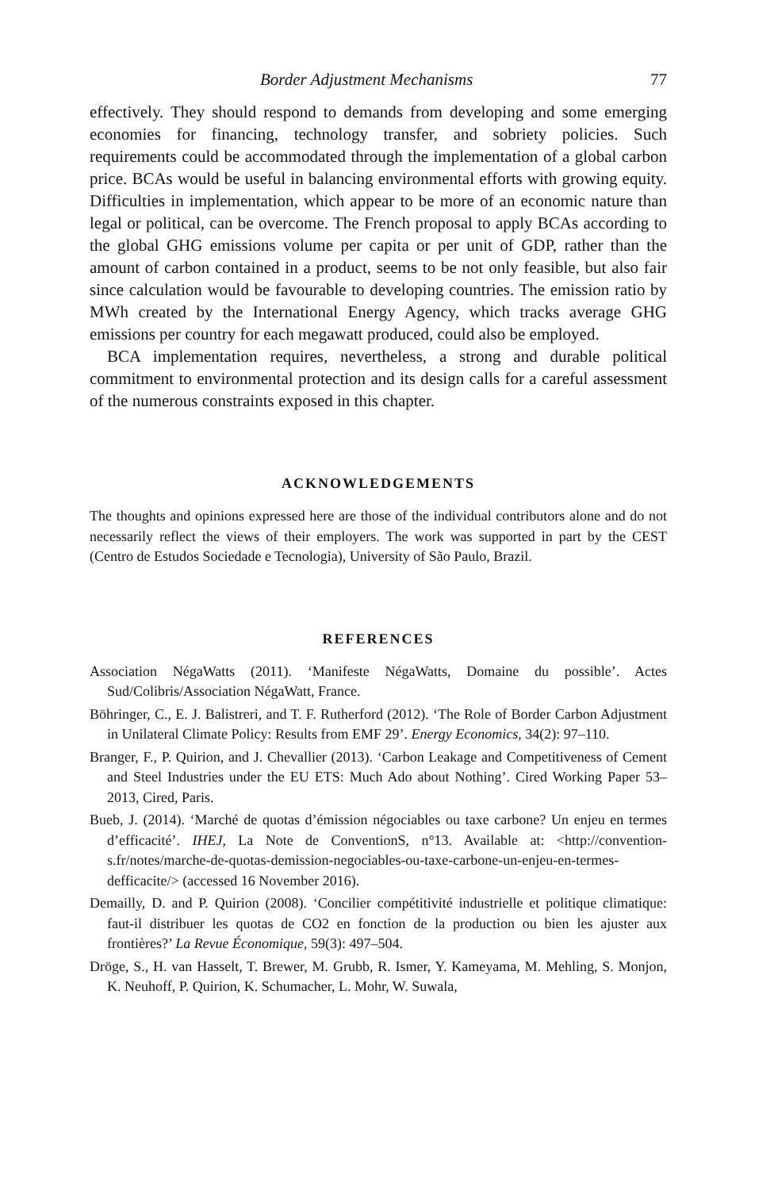Border Adjustment Mechanisms 77
effectively. They should respond to demands from developing and some emerging economies for financing, technology transfer, and sobriety policies. Such requirements could be accommodated through the implementation of a global carbon price. BCAs would be useful in balancing environmental efforts with growing equity. Difficulties in implementation, which appear to be more of an economic nature than legal or political, can be overcome. The French proposal to apply BCAs according to the global GHG emissions volume per capita or per unit of GDP, rather than the amount of carbon contained in a product, seems to be not only feasible, but also fair since calculation would be favourable to developing countries. The emission ratio by MWh created by the International Energy Agency, which tracks average GHG emissions per country for each megawatt produced, could also be employed.
BCA implementation requires, nevertheless, a strong and durable political commitment to environmental protection and its design calls for a careful assessment of the numerous constraints exposed in this chapter.
ACKNOWLEDGEMENTS
The thoughts and opinions expressed here are those of the individual contributors alone and do not necessarily reflect the views of their employers. The work was supported in part by the CEST (Centro de Estudos Sociedade e Tecnologia), University of São Paulo, Brazil.
REFERENCES
Association NégaWatts (2011). ‘Manifeste NégaWatts, Domaine du possible’. Actes Sud/Colibris/Association NégaWatt, France.
Böhringer, C., E. J. Balistreri, and T. F. Rutherford (2012). ‘The Role of Border Carbon Adjustment in Unilateral Climate Policy: Results from EMF 29’. Energy Economics, 34(2): 97–110.
Branger, F., P. Quirion, and J. Chevallier (2013). ‘Carbon Leakage and Competitiveness of Cement and Steel Industries under the EU ETS: Much Ado about Nothing’. Cired Working Paper 53–2013, Cired, Paris.
Bueb, J. (2014). ‘Marché de quotas d’émission négociables ou taxe carbone? Un enjeu en termes d’efficacité’. IHEJ, La Note de ConventionS, n°13. Available at: <http://convention-s.fr/notes/marche-de-quotas-demission-negociables-ou-taxe-carbone-un-enjeu-en-termes-defficacite/> (accessed 16 November 2016).
Demailly, D. and P. Quirion (2008). ‘Concilier compétitivité industrielle et politique climatique: faut-il distribuer les quotas de CO2 en fonction de la production ou bien les ajuster aux frontières?’ La Revue Économique, 59(3): 497–504.
Dröge, S., H. van Hasselt, T. Brewer, M. Grubb, R. Ismer, Y. Kameyama, M. Mehling, S. Monjon, K. Neuhoff, P. Quirion, K. Schumacher, L. Mohr, W. Suwala,